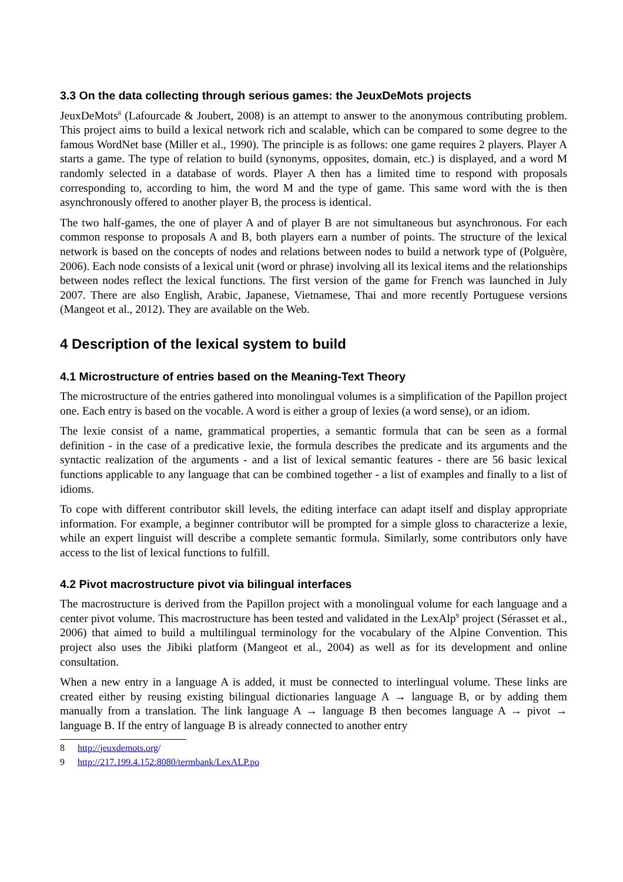3.3 On the data collecting through serious games: the JeuxDeMots projects
JeuxDeMots<sup>8</sup> (Lafourcade & Joubert, 2008) is an attempt to answer to the anonymous contributing problem. This project aims to build a lexical network rich and scalable, which can be compared to some degree to the famous WordNet base (Miller et al., 1990). The principle is as follows: one game requires 2 players. Player A starts a game. The type of relation to build (synonyms, opposites, domain, etc.) is displayed, and a word M randomly selected in a database of words. Player A then has a limited time to respond with proposals corresponding to, according to him, the word M and the type of game. This same word with the is then asynchronously offered to another player B, the process is identical.
The two half-games, the one of player A and of player B are not simultaneous but asynchronous. For each common response to proposals A and B, both players earn a number of points. The structure of the lexical network is based on the concepts of nodes and relations between nodes to build a network type of (Polguère, 2006). Each node consists of a lexical unit (word or phrase) involving all its lexical items and the relationships between nodes reflect the lexical functions. The first version of the game for French was launched in July 2007. There are also English, Arabic, Japanese, Vietnamese, Thai and more recently Portuguese versions (Mangeot et al., 2012). They are available on the Web.
4 Description of the lexical system to build
4.1 Microstructure of entries based on the Meaning-Text Theory
The microstructure of the entries gathered into monolingual volumes is a simplification of the Papillon project one. Each entry is based on the vocable. A word is either a group of lexies (a word sense), or an idiom.
The lexie consist of a name, grammatical properties, a semantic formula that can be seen as a formal definition - in the case of a predicative lexie, the formula describes the predicate and its arguments and the syntactic realization of the arguments - and a list of lexical semantic features - there are 56 basic lexical functions applicable to any language that can be combined together - a list of examples and finally to a list of idioms.
To cope with different contributor skill levels, the editing interface can adapt itself and display appropriate information. For example, a beginner contributor will be prompted for a simple gloss to characterize a lexie, while an expert linguist will describe a complete semantic formula. Similarly, some contributors only have access to the list of lexical functions to fulfill.
4.2 Pivot macrostructure pivot via bilingual interfaces
The macrostructure is derived from the Papillon project with a monolingual volume for each language and a center pivot volume. This macrostructure has been tested and validated in the LexAlp<sup>9</sup> project (Sérasset et al., 2006) that aimed to build a multilingual terminology for the vocabulary of the Alpine Convention. This project also uses the Jibiki platform (Mangeot et al., 2004) as well as for its development and online consultation.
When a new entry in a language A is added, it must be connected to interlingual volume. These links are created either by reusing existing bilingual dictionaries language A → language B, or by adding them manually from a translation. The link language A → language B then becomes language A → pivot → language B. If the entry of language B is already connected to another entry
8 http://jeuxdemots.org/
9 http://217.199.4.152:8080/termbank/LexALP.po